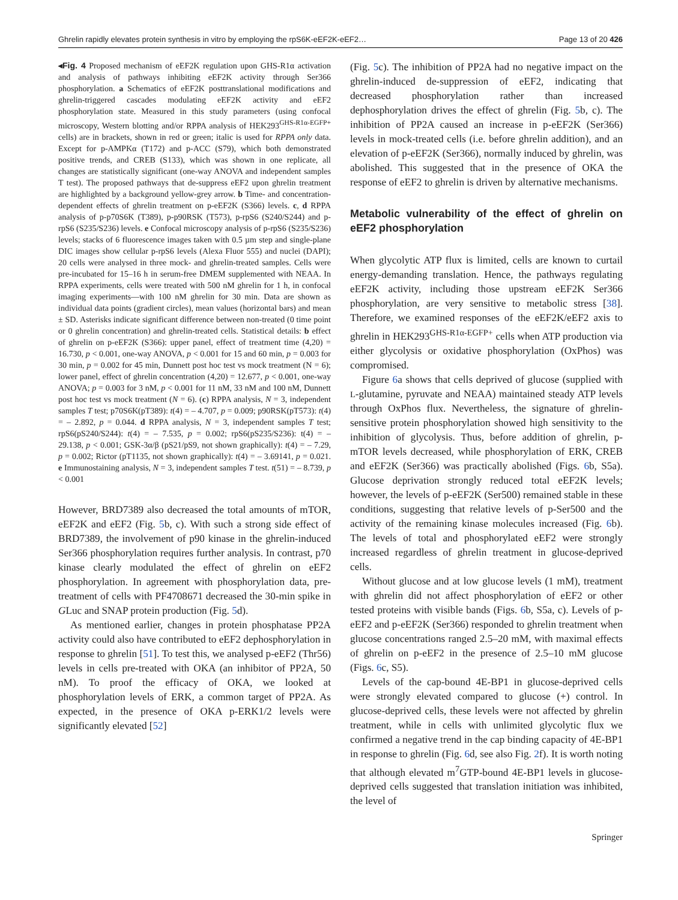Ghrelin rapidly elevates protein synthesis in vitro by employing the rpS6K-eEF2K-eEF2… Page 13 of 20 426
◂Fig. 4 Proposed mechanism of eEF2K regulation upon GHS-R1α activation and analysis of pathways inhibiting eEF2K activity through Ser366 phosphorylation. a Schematics of eEF2K posttranslational modifications and ghrelin-triggered cascades modulating eEF2K activity and eEF2 phosphorylation state. Measured in this study parameters (using confocal microscopy, Western blotting and/or RPPA analysis of HEK293<sup>GHS-R1α-EGFP+</sup> cells) are in brackets, shown in red or green; italic is used for RPPA only data. Except for p-AMPKα (T172) and p-ACC (S79), which both demonstrated positive trends, and CREB (S133), which was shown in one replicate, all changes are statistically significant (one-way ANOVA and independent samples T test). The proposed pathways that de-suppress eEF2 upon ghrelin treatment are highlighted by a background yellow-grey arrow. b Time- and concentration-dependent effects of ghrelin treatment on p-eEF2K (S366) levels. c, d RPPA analysis of p-p70S6K (T389), p-p90RSK (T573), p-rpS6 (S240/S244) and p-rpS6 (S235/S236) levels. e Confocal microscopy analysis of p-rpS6 (S235/S236) levels; stacks of 6 fluorescence images taken with 0.5 µm step and single-plane DIC images show cellular p-rpS6 levels (Alexa Fluor 555) and nuclei (DAPI); 20 cells were analysed in three mock- and ghrelin-treated samples. Cells were pre-incubated for 15–16 h in serum-free DMEM supplemented with NEAA. In RPPA experiments, cells were treated with 500 nM ghrelin for 1 h, in confocal imaging experiments—with 100 nM ghrelin for 30 min. Data are shown as individual data points (gradient circles), mean values (horizontal bars) and mean ± SD. Asterisks indicate significant difference between non-treated (0 time point or 0 ghrelin concentration) and ghrelin-treated cells. Statistical details: b effect of ghrelin on p-eEF2K (S366): upper panel, effect of treatment time (4,20) = 16.730, p < 0.001, one-way ANOVA, p < 0.001 for 15 and 60 min, p = 0.003 for 30 min, p = 0.002 for 45 min, Dunnett post hoc test vs mock treatment (N = 6); lower panel, effect of ghrelin concentration (4,20) = 12.677, p < 0.001, one-way ANOVA; p = 0.003 for 3 nM, p < 0.001 for 11 nM, 33 nM and 100 nM, Dunnett post hoc test vs mock treatment (N = 6). (c) RPPA analysis, N = 3, independent samples T test; p70S6K(pT389): t(4) = – 4.707, p = 0.009; p90RSK(pT573): t(4) = – 2.892, p = 0.044. d RPPA analysis, N = 3, independent samples T test; rpS6(pS240/S244): t(4) = – 7.535, p = 0.002; rpS6(pS235/S236): t(4) = – 29.138, p < 0.001; GSK-3α/β (pS21/pS9, not shown graphically): t(4) = – 7.29, p = 0.002; Rictor (pT1135, not shown graphically): t(4) = – 3.69141, p = 0.021. e Immunostaining analysis, N = 3, independent samples T test. t(51) = – 8.739, p < 0.001
However, BRD7389 also decreased the total amounts of mTOR, eEF2K and eEF2 (Fig. 5b, c). With such a strong side effect of BRD7389, the involvement of p90 kinase in the ghrelin-induced Ser366 phosphorylation requires further analysis. In contrast, p70 kinase clearly modulated the effect of ghrelin on eEF2 phosphorylation. In agreement with phosphorylation data, pre-treatment of cells with PF4708671 decreased the 30-min spike in GLuc and SNAP protein production (Fig. 5d).
As mentioned earlier, changes in protein phosphatase PP2A activity could also have contributed to eEF2 dephosphorylation in response to ghrelin [51]. To test this, we analysed p-eEF2 (Thr56) levels in cells pre-treated with OKA (an inhibitor of PP2A, 50 nM). To proof the efficacy of OKA, we looked at phosphorylation levels of ERK, a common target of PP2A. As expected, in the presence of OKA p-ERK1/2 levels were significantly elevated [52]
(Fig. 5c). The inhibition of PP2A had no negative impact on the ghrelin-induced de-suppression of eEF2, indicating that decreased phosphorylation rather than increased dephosphorylation drives the effect of ghrelin (Fig. 5b, c). The inhibition of PP2A caused an increase in p-eEF2K (Ser366) levels in mock-treated cells (i.e. before ghrelin addition), and an elevation of p-eEF2K (Ser366), normally induced by ghrelin, was abolished. This suggested that in the presence of OKA the response of eEF2 to ghrelin is driven by alternative mechanisms.
Metabolic vulnerability of the effect of ghrelin on eEF2 phosphorylation
When glycolytic ATP flux is limited, cells are known to curtail energy-demanding translation. Hence, the pathways regulating eEF2K activity, including those upstream eEF2K Ser366 phosphorylation, are very sensitive to metabolic stress [38]. Therefore, we examined responses of the eEF2K/eEF2 axis to ghrelin in HEK293<sup>GHS-R1α-EGFP+</sup> cells when ATP production via either glycolysis or oxidative phosphorylation (OxPhos) was compromised.
Figure 6a shows that cells deprived of glucose (supplied with L-glutamine, pyruvate and NEAA) maintained steady ATP levels through OxPhos flux. Nevertheless, the signature of ghrelin-sensitive protein phosphorylation showed high sensitivity to the inhibition of glycolysis. Thus, before addition of ghrelin, p-mTOR levels decreased, while phosphorylation of ERK, CREB and eEF2K (Ser366) was practically abolished (Figs. 6b, S5a). Glucose deprivation strongly reduced total eEF2K levels; however, the levels of p-eEF2K (Ser500) remained stable in these conditions, suggesting that relative levels of p-Ser500 and the activity of the remaining kinase molecules increased (Fig. 6b). The levels of total and phosphorylated eEF2 were strongly increased regardless of ghrelin treatment in glucose-deprived cells.
Without glucose and at low glucose levels (1 mM), treatment with ghrelin did not affect phosphorylation of eEF2 or other tested proteins with visible bands (Figs. 6b, S5a, c). Levels of p-eEF2 and p-eEF2K (Ser366) responded to ghrelin treatment when glucose concentrations ranged 2.5–20 mM, with maximal effects of ghrelin on p-eEF2 in the presence of 2.5–10 mM glucose (Figs. 6c, S5).
Levels of the cap-bound 4E-BP1 in glucose-deprived cells were strongly elevated compared to glucose (+) control. In glucose-deprived cells, these levels were not affected by ghrelin treatment, while in cells with unlimited glycolytic flux we confirmed a negative trend in the cap binding capacity of 4E-BP1 in response to ghrelin (Fig. 6d, see also Fig. 2f). It is worth noting that although elevated m<sup>7</sup>GTP-bound 4E-BP1 levels in glucose-deprived cells suggested that translation initiation was inhibited, the level of
Springer